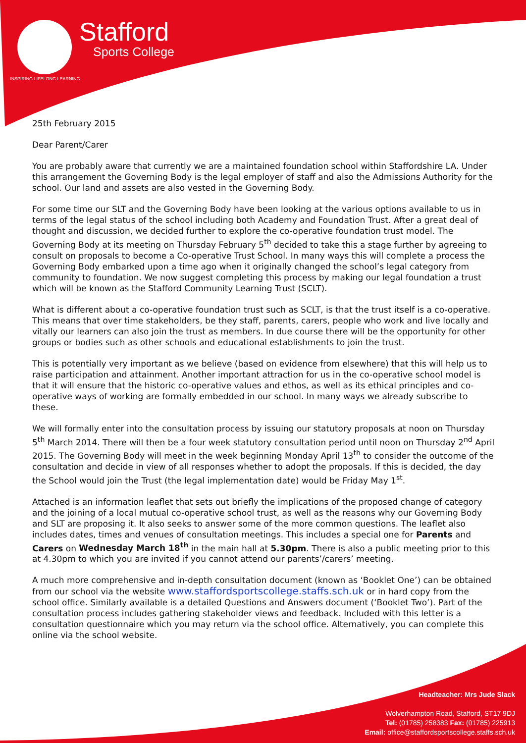Stafford
Sports College
INSPIRING LIFELONG LEARNING
25th February 2015
Dear Parent/Carer
You are probably aware that currently we are a maintained foundation school within Staffordshire LA. Under this arrangement the Governing Body is the legal employer of staff and also the Admissions Authority for the school. Our land and assets are also vested in the Governing Body.
For some time our SLT and the Governing Body have been looking at the various options available to us in terms of the legal status of the school including both Academy and Foundation Trust. After a great deal of thought and discussion, we decided further to explore the co-operative foundation trust model. The Governing Body at its meeting on Thursday February 5<sup>th</sup> decided to take this a stage further by agreeing to consult on proposals to become a Co-operative Trust School. In many ways this will complete a process the Governing Body embarked upon a time ago when it originally changed the school’s legal category from community to foundation. We now suggest completing this process by making our legal foundation a trust which will be known as the Stafford Community Learning Trust (SCLT).
What is different about a co-operative foundation trust such as SCLT, is that the trust itself is a co-operative. This means that over time stakeholders, be they staff, parents, carers, people who work and live locally and vitally our learners can also join the trust as members. In due course there will be the opportunity for other groups or bodies such as other schools and educational establishments to join the trust.
This is potentially very important as we believe (based on evidence from elsewhere) that this will help us to raise participation and attainment. Another important attraction for us in the co-operative school model is that it will ensure that the historic co-operative values and ethos, as well as its ethical principles and co-operative ways of working are formally embedded in our school. In many ways we already subscribe to these.
We will formally enter into the consultation process by issuing our statutory proposals at noon on Thursday 5<sup>th</sup> March 2014. There will then be a four week statutory consultation period until noon on Thursday 2<sup>nd</sup> April 2015. The Governing Body will meet in the week beginning Monday April 13<sup>th</sup> to consider the outcome of the consultation and decide in view of all responses whether to adopt the proposals. If this is decided, the day the School would join the Trust (the legal implementation date) would be Friday May 1<sup>st</sup>.
Attached is an information leaflet that sets out briefly the implications of the proposed change of category and the joining of a local mutual co-operative school trust, as well as the reasons why our Governing Body and SLT are proposing it. It also seeks to answer some of the more common questions. The leaflet also includes dates, times and venues of consultation meetings. This includes a special one for Parents and Carers on Wednesday March 18<sup>th</sup> in the main hall at 5.30pm. There is also a public meeting prior to this at 4.30pm to which you are invited if you cannot attend our parents’/carers’ meeting.
A much more comprehensive and in-depth consultation document (known as ‘Booklet One’) can be obtained from our school via the website www.staffordsportscollege.staffs.sch.uk or in hard copy from the school office. Similarly available is a detailed Questions and Answers document (‘Booklet Two’). Part of the consultation process includes gathering stakeholder views and feedback. Included with this letter is a consultation questionnaire which you may return via the school office. Alternatively, you can complete this online via the school website.
Headteacher: Mrs Jude Slack
Wolverhampton Road, Stafford, ST17 9DJ
Tel: (01785) 258383 Fax: (01785) 225913
Email: office@staffordsportscollege.staffs.sch.uk